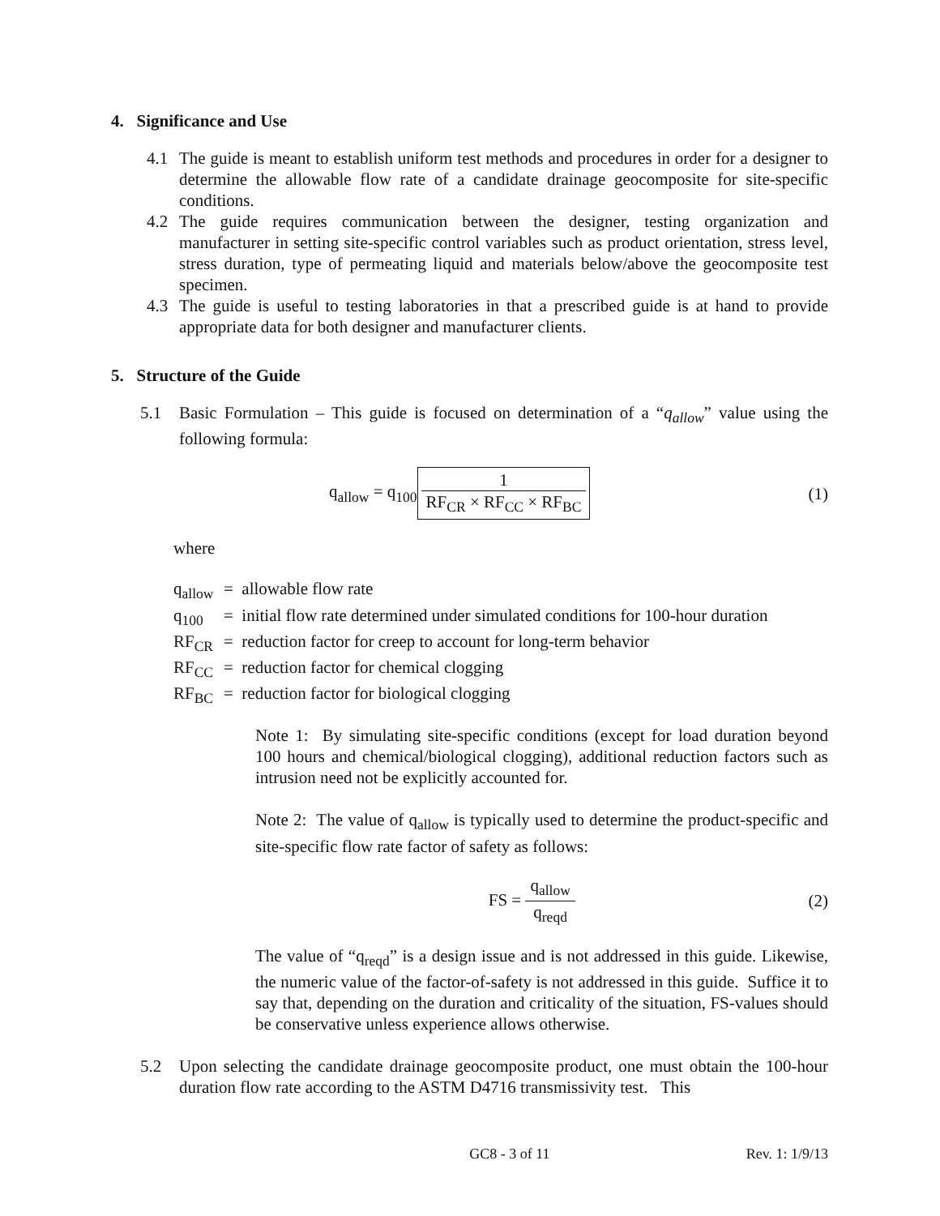4. Significance and Use
4.1 The guide is meant to establish uniform test methods and procedures in order for a designer to determine the allowable flow rate of a candidate drainage geocomposite for site-specific conditions.
4.2 The guide requires communication between the designer, testing organization and manufacturer in setting site-specific control variables such as product orientation, stress level, stress duration, type of permeating liquid and materials below/above the geocomposite test specimen.
4.3 The guide is useful to testing laboratories in that a prescribed guide is at hand to provide appropriate data for both designer and manufacturer clients.
5. Structure of the Guide
5.1 Basic Formulation – This guide is focused on determination of a “q<sub>allow</sub>” value using the following formula:
q<sub>allow</sub> = q<sub>100</sub> 1 RF<sub>CR</sub> × RF<sub>CC</sub> × RF<sub>BC</sub>
(1)
where
q<sub>allow</sub> = allowable flow rate
q<sub>100</sub> = initial flow rate determined under simulated conditions for 100-hour duration
RF<sub>CR</sub> = reduction factor for creep to account for long-term behavior
RF<sub>CC</sub> = reduction factor for chemical clogging
RF<sub>BC</sub> = reduction factor for biological clogging
Note 1: By simulating site-specific conditions (except for load duration beyond 100 hours and chemical/biological clogging), additional reduction factors such as intrusion need not be explicitly accounted for.
Note 2: The value of q<sub>allow</sub> is typically used to determine the product-specific and site-specific flow rate factor of safety as follows:
FS = q<sub>allow</sub> q<sub>reqd</sub> (2)
The value of “q<sub>reqd</sub>” is a design issue and is not addressed in this guide. Likewise, the numeric value of the factor-of-safety is not addressed in this guide. Suffice it to say that, depending on the duration and criticality of the situation, FS-values should be conservative unless experience allows otherwise.
5.2 Upon selecting the candidate drainage geocomposite product, one must obtain the 100-hour duration flow rate according to the ASTM D4716 transmissivity test. This
GC8 - 3 of 11 Rev. 1: 1/9/13